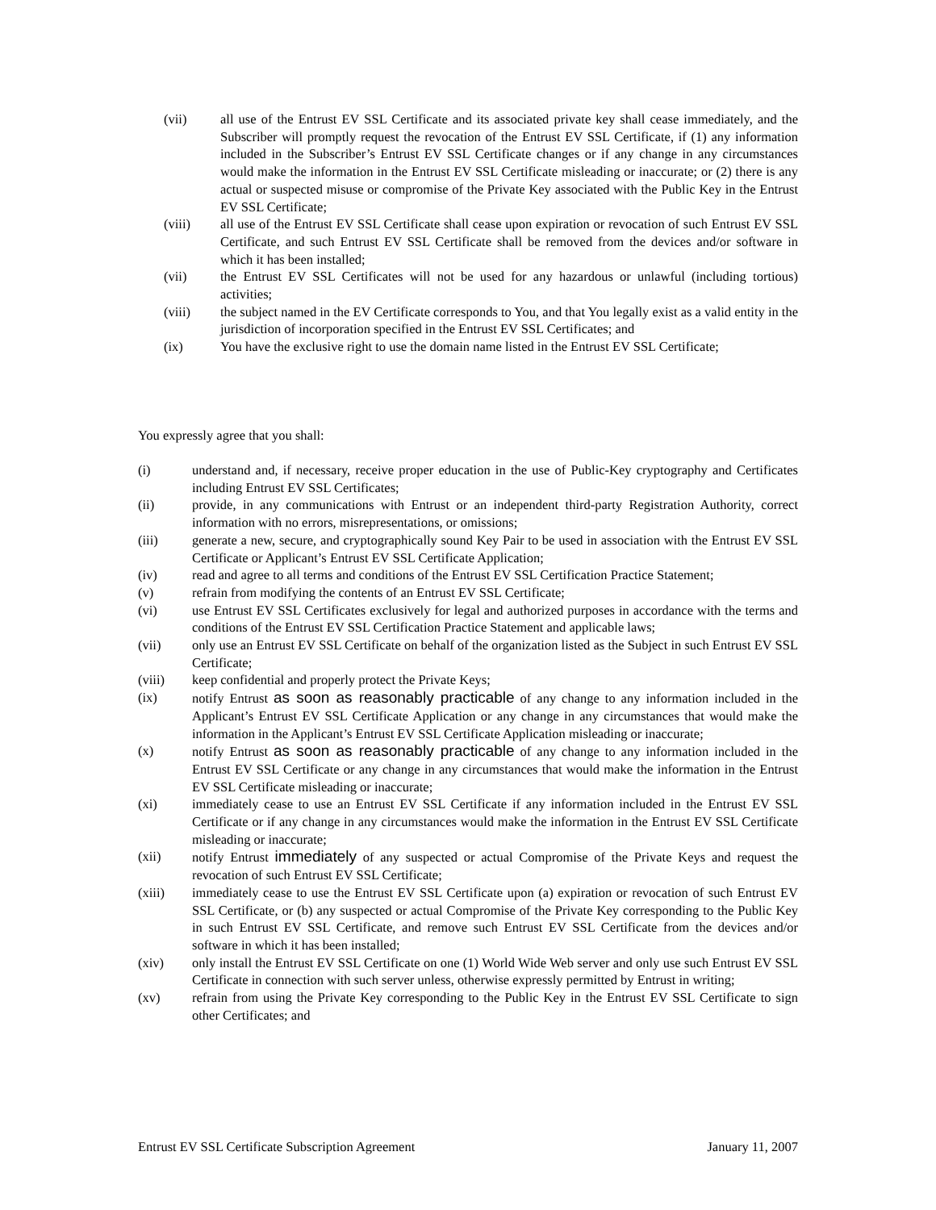(vii) all use of the Entrust EV SSL Certificate and its associated private key shall cease immediately, and the Subscriber will promptly request the revocation of the Entrust EV SSL Certificate, if (1) any information included in the Subscriber’s Entrust EV SSL Certificate changes or if any change in any circumstances would make the information in the Entrust EV SSL Certificate misleading or inaccurate; or (2) there is any actual or suspected misuse or compromise of the Private Key associated with the Public Key in the Entrust EV SSL Certificate;
(viii) all use of the Entrust EV SSL Certificate shall cease upon expiration or revocation of such Entrust EV SSL Certificate, and such Entrust EV SSL Certificate shall be removed from the devices and/or software in which it has been installed;
(vii) the Entrust EV SSL Certificates will not be used for any hazardous or unlawful (including tortious) activities;
(viii) the subject named in the EV Certificate corresponds to You, and that You legally exist as a valid entity in the jurisdiction of incorporation specified in the Entrust EV SSL Certificates; and
(ix) You have the exclusive right to use the domain name listed in the Entrust EV SSL Certificate;
You expressly agree that you shall:
(i) understand and, if necessary, receive proper education in the use of Public-Key cryptography and Certificates including Entrust EV SSL Certificates;
(ii) provide, in any communications with Entrust or an independent third-party Registration Authority, correct information with no errors, misrepresentations, or omissions;
(iii) generate a new, secure, and cryptographically sound Key Pair to be used in association with the Entrust EV SSL Certificate or Applicant’s Entrust EV SSL Certificate Application;
(iv) read and agree to all terms and conditions of the Entrust EV SSL Certification Practice Statement;
(v) refrain from modifying the contents of an Entrust EV SSL Certificate;
(vi) use Entrust EV SSL Certificates exclusively for legal and authorized purposes in accordance with the terms and conditions of the Entrust EV SSL Certification Practice Statement and applicable laws;
(vii) only use an Entrust EV SSL Certificate on behalf of the organization listed as the Subject in such Entrust EV SSL Certificate;
(viii) keep confidential and properly protect the Private Keys;
(ix) notify Entrust as soon as reasonably practicable of any change to any information included in the Applicant’s Entrust EV SSL Certificate Application or any change in any circumstances that would make the information in the Applicant’s Entrust EV SSL Certificate Application misleading or inaccurate;
(x) notify Entrust as soon as reasonably practicable of any change to any information included in the Entrust EV SSL Certificate or any change in any circumstances that would make the information in the Entrust EV SSL Certificate misleading or inaccurate;
(xi) immediately cease to use an Entrust EV SSL Certificate if any information included in the Entrust EV SSL Certificate or if any change in any circumstances would make the information in the Entrust EV SSL Certificate misleading or inaccurate;
(xii) notify Entrust immediately of any suspected or actual Compromise of the Private Keys and request the revocation of such Entrust EV SSL Certificate;
(xiii) immediately cease to use the Entrust EV SSL Certificate upon (a) expiration or revocation of such Entrust EV SSL Certificate, or (b) any suspected or actual Compromise of the Private Key corresponding to the Public Key in such Entrust EV SSL Certificate, and remove such Entrust EV SSL Certificate from the devices and/or software in which it has been installed;
(xiv) only install the Entrust EV SSL Certificate on one (1) World Wide Web server and only use such Entrust EV SSL Certificate in connection with such server unless, otherwise expressly permitted by Entrust in writing;
(xv) refrain from using the Private Key corresponding to the Public Key in the Entrust EV SSL Certificate to sign other Certificates; and
Entrust EV SSL Certificate Subscription Agreement January 11, 2007